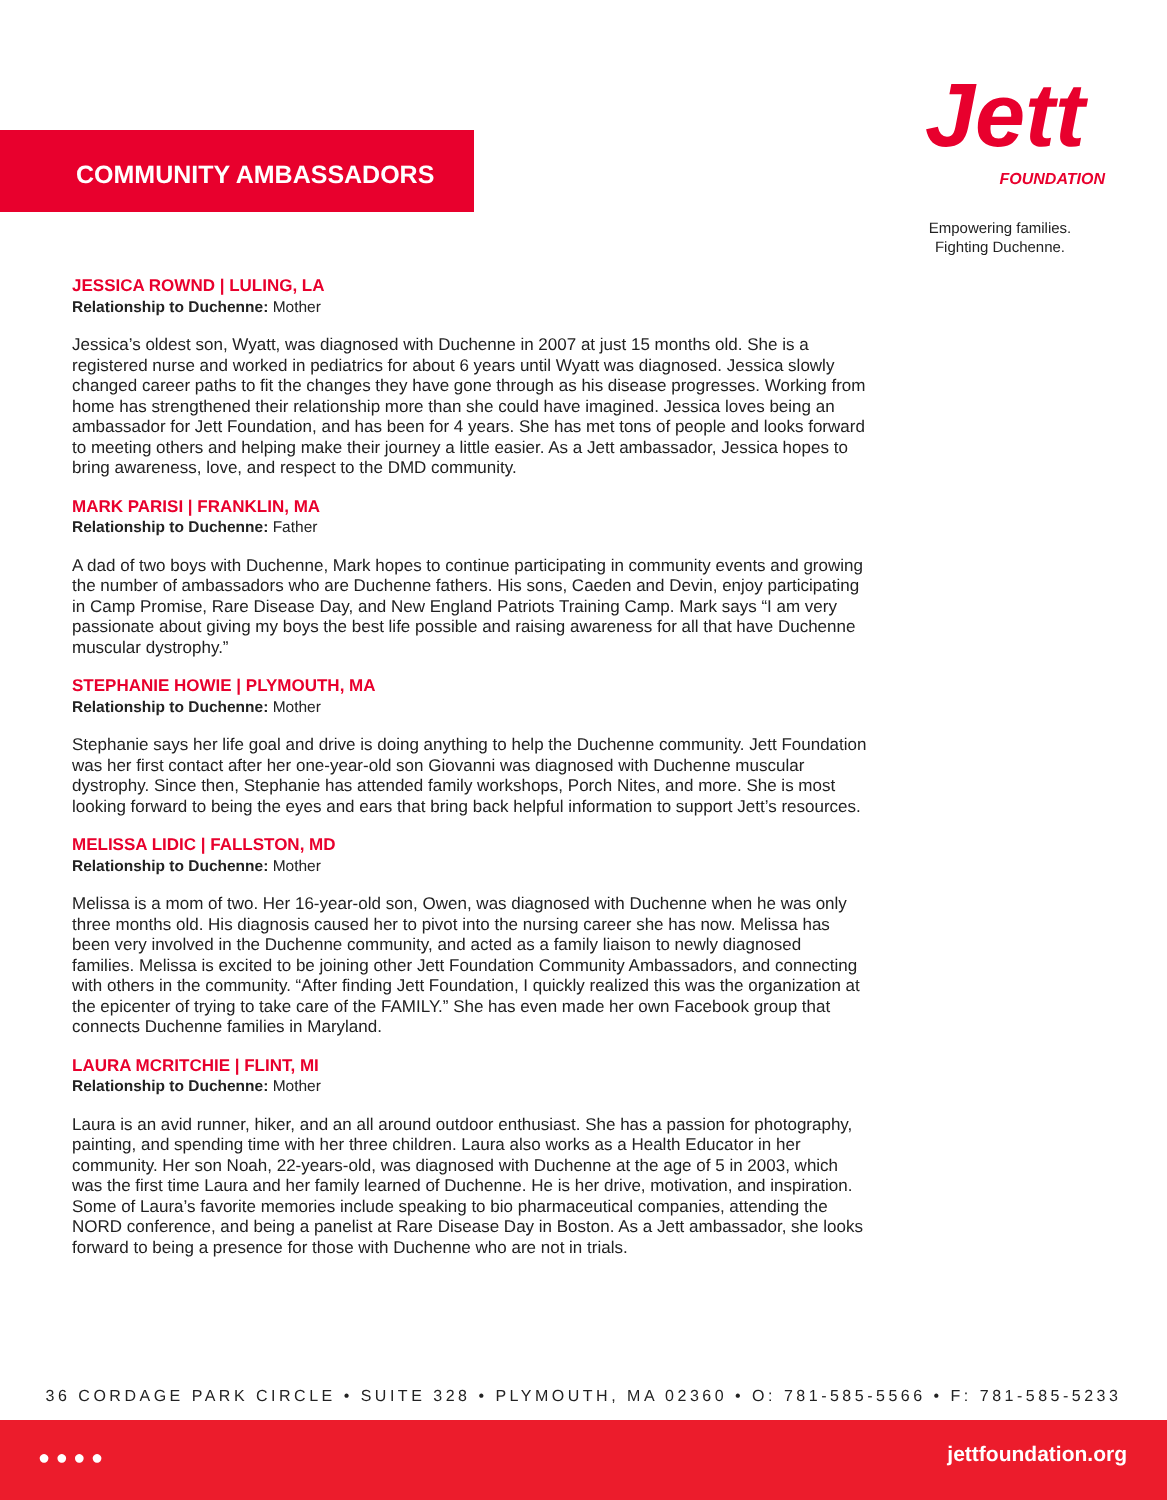COMMUNITY AMBASSADORS
Jett
FOUNDATION
Empowering families.
Fighting Duchenne.
JESSICA ROWND | LULING, LA
Relationship to Duchenne: Mother
Jessica’s oldest son, Wyatt, was diagnosed with Duchenne in 2007 at just 15 months old. She is a registered nurse and worked in pediatrics for about 6 years until Wyatt was diagnosed. Jessica slowly changed career paths to fit the changes they have gone through as his disease progresses. Working from home has strengthened their relationship more than she could have imagined. Jessica loves being an ambassador for Jett Foundation, and has been for 4 years. She has met tons of people and looks forward to meeting others and helping make their journey a little easier. As a Jett ambassador, Jessica hopes to bring awareness, love, and respect to the DMD community.
MARK PARISI | FRANKLIN, MA
Relationship to Duchenne: Father
A dad of two boys with Duchenne, Mark hopes to continue participating in community events and growing the number of ambassadors who are Duchenne fathers. His sons, Caeden and Devin, enjoy participating in Camp Promise, Rare Disease Day, and New England Patriots Training Camp. Mark says “I am very passionate about giving my boys the best life possible and raising awareness for all that have Duchenne muscular dystrophy.”
STEPHANIE HOWIE | PLYMOUTH, MA
Relationship to Duchenne: Mother
Stephanie says her life goal and drive is doing anything to help the Duchenne community. Jett Foundation was her first contact after her one-year-old son Giovanni was diagnosed with Duchenne muscular dystrophy. Since then, Stephanie has attended family workshops, Porch Nites, and more. She is most looking forward to being the eyes and ears that bring back helpful information to support Jett’s resources.
MELISSA LIDIC | FALLSTON, MD
Relationship to Duchenne: Mother
Melissa is a mom of two. Her 16-year-old son, Owen, was diagnosed with Duchenne when he was only three months old. His diagnosis caused her to pivot into the nursing career she has now. Melissa has been very involved in the Duchenne community, and acted as a family liaison to newly diagnosed families. Melissa is excited to be joining other Jett Foundation Community Ambassadors, and connecting with others in the community. “After finding Jett Foundation, I quickly realized this was the organization at the epicenter of trying to take care of the FAMILY.” She has even made her own Facebook group that connects Duchenne families in Maryland.
LAURA MCRITCHIE | FLINT, MI
Relationship to Duchenne: Mother
Laura is an avid runner, hiker, and an all around outdoor enthusiast. She has a passion for photography, painting, and spending time with her three children. Laura also works as a Health Educator in her community. Her son Noah, 22-years-old, was diagnosed with Duchenne at the age of 5 in 2003, which was the first time Laura and her family learned of Duchenne. He is her drive, motivation, and inspiration. Some of Laura’s favorite memories include speaking to bio pharmaceutical companies, attending the NORD conference, and being a panelist at Rare Disease Day in Boston. As a Jett ambassador, she looks forward to being a presence for those with Duchenne who are not in trials.
36 CORDAGE PARK CIRCLE • SUITE 328 • PLYMOUTH, MA 02360 • O: 781-585-5566 • F: 781-585-5233
● ● ● ● jettfoundation.org